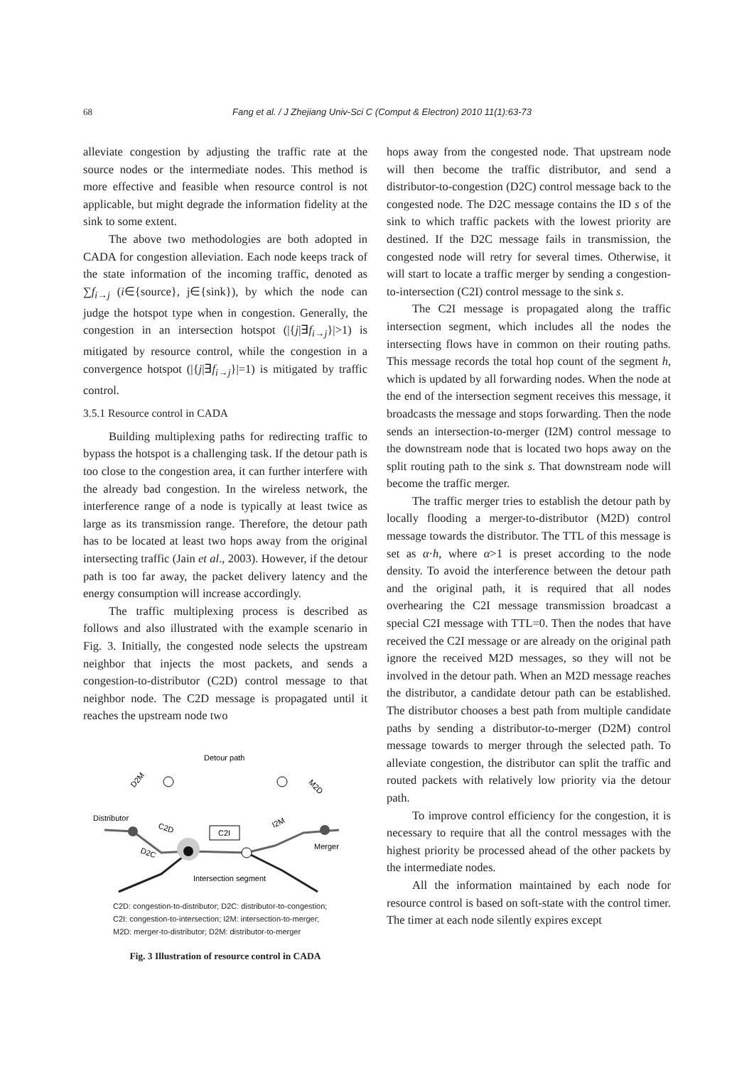68 Fang et al. / J Zhejiang Univ-Sci C (Comput & Electron) 2010 11(1):63-73
alleviate congestion by adjusting the traffic rate at the source nodes or the intermediate nodes. This method is more effective and feasible when resource control is not applicable, but might degrade the information fidelity at the sink to some extent.
The above two methodologies are both adopted in CADA for congestion alleviation. Each node keeps track of the state information of the incoming traffic, denoted as ∑f<sub>i→j</sub> (i∈{source}, j∈{sink}), by which the node can judge the hotspot type when in congestion. Generally, the congestion in an intersection hotspot (|{j|∃f<sub>i→j</sub>}|>1) is mitigated by resource control, while the congestion in a convergence hotspot (|{j|∃f<sub>i→j</sub>}|=1) is mitigated by traffic control.
3.5.1 Resource control in CADA
Building multiplexing paths for redirecting traffic to bypass the hotspot is a challenging task. If the detour path is too close to the congestion area, it can further interfere with the already bad congestion. In the wireless network, the interference range of a node is typically at least twice as large as its transmission range. Therefore, the detour path has to be located at least two hops away from the original intersecting traffic (Jain et al., 2003). However, if the detour path is too far away, the packet delivery latency and the energy consumption will increase accordingly.
The traffic multiplexing process is described as follows and also illustrated with the example scenario in Fig. 3. Initially, the congested node selects the upstream neighbor that injects the most packets, and sends a congestion-to-distributor (C2D) control message to that neighbor node. The C2D message is propagated until it reaches the upstream node two
Detour path
Distributor
Merger
Intersection segment
C2I
D2M
M2D
C2D
D2C
I2M
C2D: congestion-to-distributor; D2C: distributor-to-congestion;
C2I: congestion-to-intersection; I2M: intersection-to-merger;
M2D: merger-to-distributor; D2M: distributor-to-merger
Fig. 3 Illustration of resource control in CADA
hops away from the congested node. That upstream node will then become the traffic distributor, and send a distributor-to-congestion (D2C) control message back to the congested node. The D2C message contains the ID s of the sink to which traffic packets with the lowest priority are destined. If the D2C message fails in transmission, the congested node will retry for several times. Otherwise, it will start to locate a traffic merger by sending a congestion-to-intersection (C2I) control message to the sink s.
The C2I message is propagated along the traffic intersection segment, which includes all the nodes the intersecting flows have in common on their routing paths. This message records the total hop count of the segment h, which is updated by all forwarding nodes. When the node at the end of the intersection segment receives this message, it broadcasts the message and stops forwarding. Then the node sends an intersection-to-merger (I2M) control message to the downstream node that is located two hops away on the split routing path to the sink s. That downstream node will become the traffic merger.
The traffic merger tries to establish the detour path by locally flooding a merger-to-distributor (M2D) control message towards the distributor. The TTL of this message is set as α·h, where α>1 is preset according to the node density. To avoid the interference between the detour path and the original path, it is required that all nodes overhearing the C2I message transmission broadcast a special C2I message with TTL=0. Then the nodes that have received the C2I message or are already on the original path ignore the received M2D messages, so they will not be involved in the detour path. When an M2D message reaches the distributor, a candidate detour path can be established. The distributor chooses a best path from multiple candidate paths by sending a distributor-to-merger (D2M) control message towards to merger through the selected path. To alleviate congestion, the distributor can split the traffic and routed packets with relatively low priority via the detour path.
To improve control efficiency for the congestion, it is necessary to require that all the control messages with the highest priority be processed ahead of the other packets by the intermediate nodes.
All the information maintained by each node for resource control is based on soft-state with the control timer. The timer at each node silently expires except